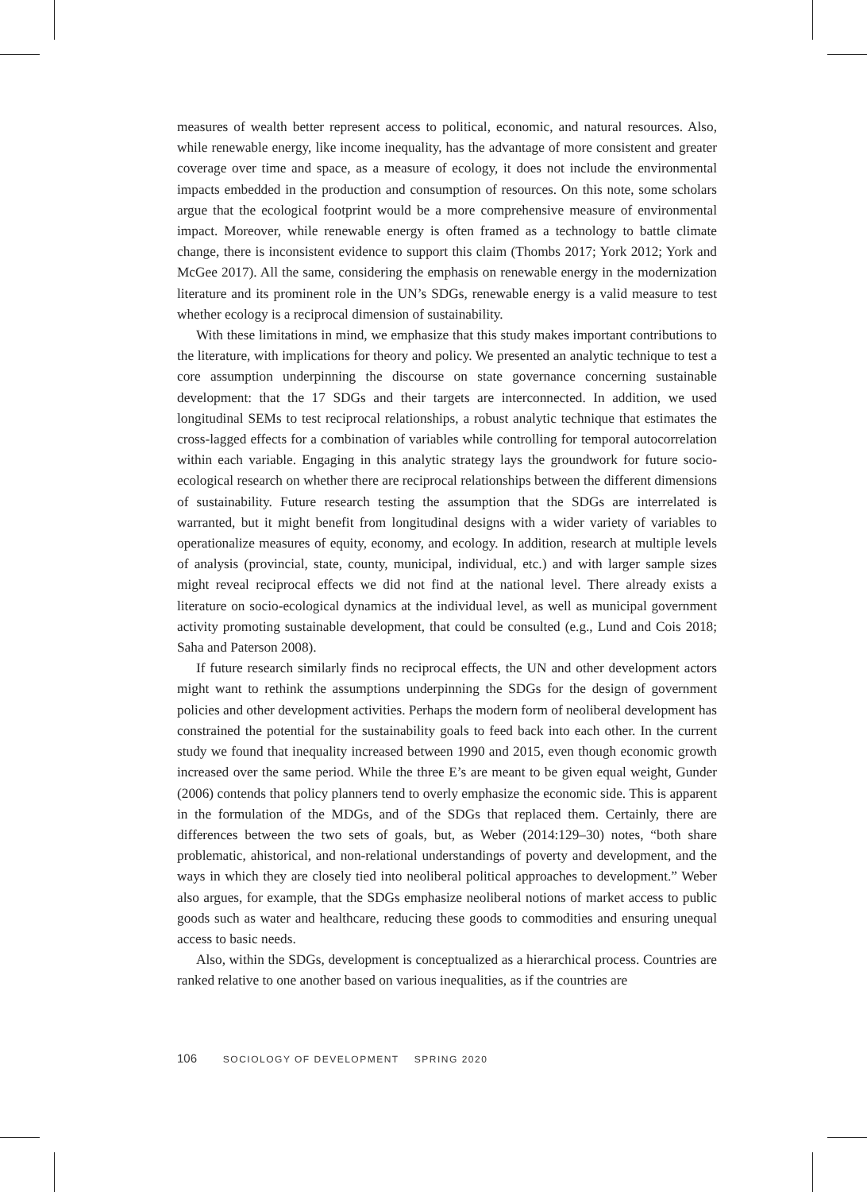measures of wealth better represent access to political, economic, and natural resources. Also, while renewable energy, like income inequality, has the advantage of more consistent and greater coverage over time and space, as a measure of ecology, it does not include the environmental impacts embedded in the production and consumption of resources. On this note, some scholars argue that the ecological footprint would be a more comprehensive measure of environmental impact. Moreover, while renewable energy is often framed as a technology to battle climate change, there is inconsistent evidence to support this claim (Thombs 2017; York 2012; York and McGee 2017). All the same, considering the emphasis on renewable energy in the modernization literature and its prominent role in the UN’s SDGs, renewable energy is a valid measure to test whether ecology is a reciprocal dimension of sustainability.
With these limitations in mind, we emphasize that this study makes important contributions to the literature, with implications for theory and policy. We presented an analytic technique to test a core assumption underpinning the discourse on state governance concerning sustainable development: that the 17 SDGs and their targets are interconnected. In addition, we used longitudinal SEMs to test reciprocal relationships, a robust analytic technique that estimates the cross-lagged effects for a combination of variables while controlling for temporal autocorrelation within each variable. Engaging in this analytic strategy lays the groundwork for future socio-ecological research on whether there are reciprocal relationships between the different dimensions of sustainability. Future research testing the assumption that the SDGs are interrelated is warranted, but it might benefit from longitudinal designs with a wider variety of variables to operationalize measures of equity, economy, and ecology. In addition, research at multiple levels of analysis (provincial, state, county, municipal, individual, etc.) and with larger sample sizes might reveal reciprocal effects we did not find at the national level. There already exists a literature on socio-ecological dynamics at the individual level, as well as municipal government activity promoting sustainable development, that could be consulted (e.g., Lund and Cois 2018; Saha and Paterson 2008).
If future research similarly finds no reciprocal effects, the UN and other development actors might want to rethink the assumptions underpinning the SDGs for the design of government policies and other development activities. Perhaps the modern form of neoliberal development has constrained the potential for the sustainability goals to feed back into each other. In the current study we found that inequality increased between 1990 and 2015, even though economic growth increased over the same period. While the three E’s are meant to be given equal weight, Gunder (2006) contends that policy planners tend to overly emphasize the economic side. This is apparent in the formulation of the MDGs, and of the SDGs that replaced them. Certainly, there are differences between the two sets of goals, but, as Weber (2014:129–30) notes, “both share problematic, ahistorical, and non-relational understandings of poverty and development, and the ways in which they are closely tied into neoliberal political approaches to development.” Weber also argues, for example, that the SDGs emphasize neoliberal notions of market access to public goods such as water and healthcare, reducing these goods to commodities and ensuring unequal access to basic needs.
Also, within the SDGs, development is conceptualized as a hierarchical process. Countries are ranked relative to one another based on various inequalities, as if the countries are
106 SOCIOLOGY OF DEVELOPMENT SPRING 2020